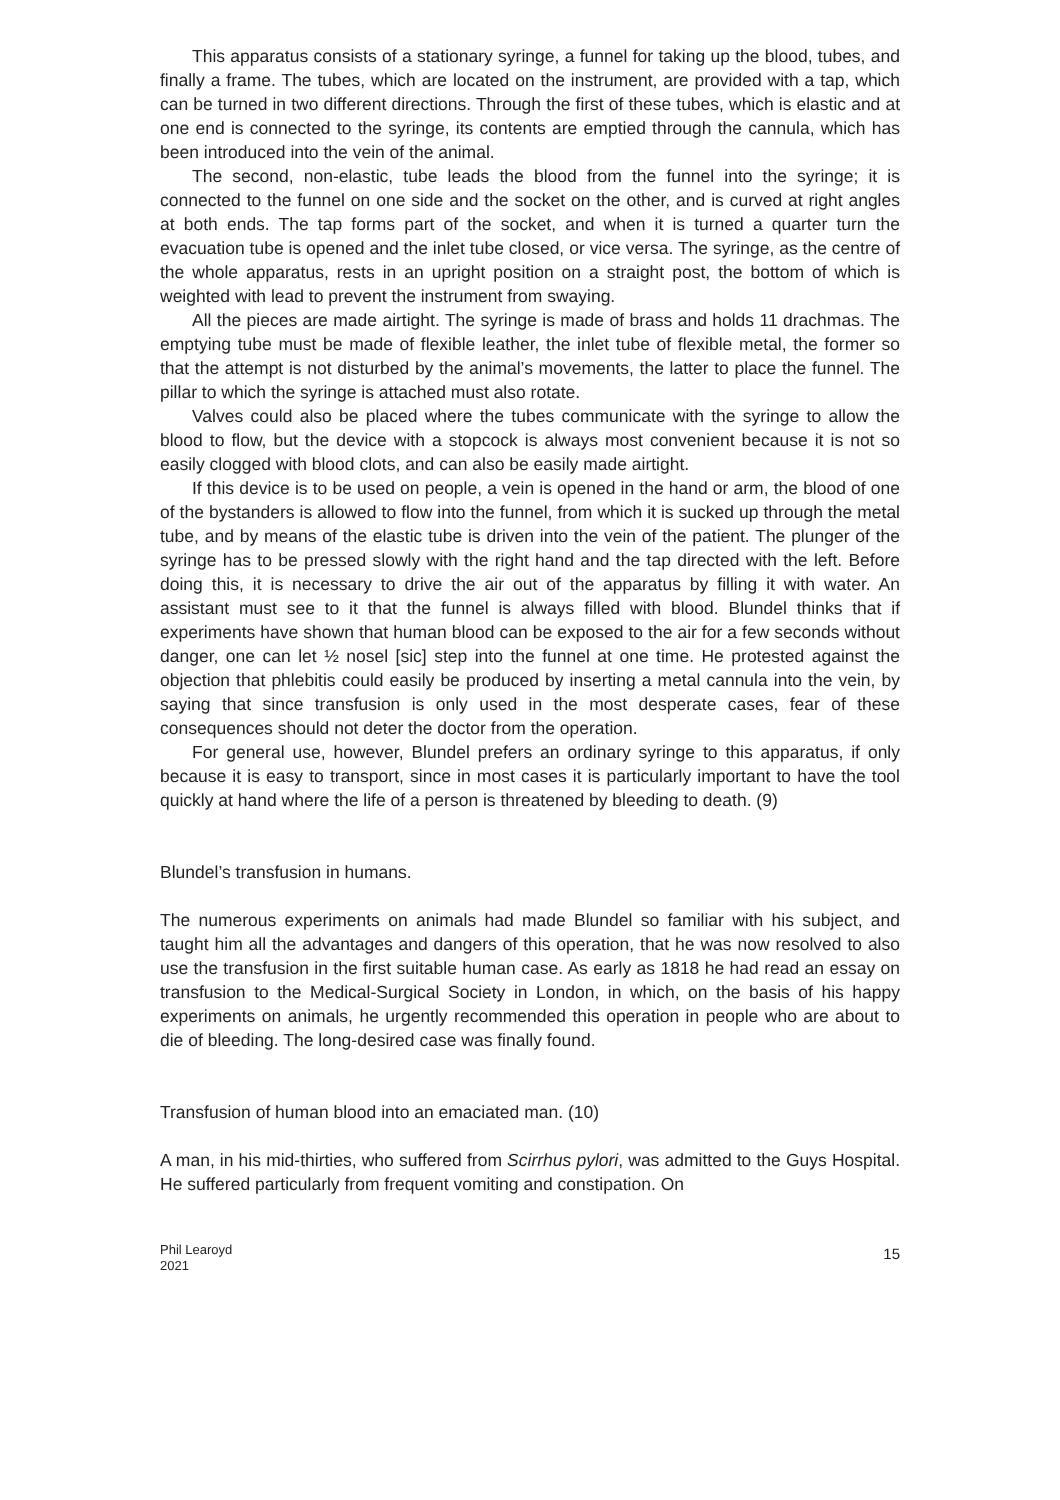This apparatus consists of a stationary syringe, a funnel for taking up the blood, tubes, and finally a frame. The tubes, which are located on the instrument, are provided with a tap, which can be turned in two different directions. Through the first of these tubes, which is elastic and at one end is connected to the syringe, its contents are emptied through the cannula, which has been introduced into the vein of the animal.
The second, non-elastic, tube leads the blood from the funnel into the syringe; it is connected to the funnel on one side and the socket on the other, and is curved at right angles at both ends. The tap forms part of the socket, and when it is turned a quarter turn the evacuation tube is opened and the inlet tube closed, or vice versa. The syringe, as the centre of the whole apparatus, rests in an upright position on a straight post, the bottom of which is weighted with lead to prevent the instrument from swaying.
All the pieces are made airtight. The syringe is made of brass and holds 11 drachmas. The emptying tube must be made of flexible leather, the inlet tube of flexible metal, the former so that the attempt is not disturbed by the animal’s movements, the latter to place the funnel. The pillar to which the syringe is attached must also rotate.
Valves could also be placed where the tubes communicate with the syringe to allow the blood to flow, but the device with a stopcock is always most convenient because it is not so easily clogged with blood clots, and can also be easily made airtight.
If this device is to be used on people, a vein is opened in the hand or arm, the blood of one of the bystanders is allowed to flow into the funnel, from which it is sucked up through the metal tube, and by means of the elastic tube is driven into the vein of the patient. The plunger of the syringe has to be pressed slowly with the right hand and the tap directed with the left. Before doing this, it is necessary to drive the air out of the apparatus by filling it with water. An assistant must see to it that the funnel is always filled with blood. Blundel thinks that if experiments have shown that human blood can be exposed to the air for a few seconds without danger, one can let ½ nosel [sic] step into the funnel at one time. He protested against the objection that phlebitis could easily be produced by inserting a metal cannula into the vein, by saying that since transfusion is only used in the most desperate cases, fear of these consequences should not deter the doctor from the operation.
For general use, however, Blundel prefers an ordinary syringe to this apparatus, if only because it is easy to transport, since in most cases it is particularly important to have the tool quickly at hand where the life of a person is threatened by bleeding to death. (9)
Blundel’s transfusion in humans.
The numerous experiments on animals had made Blundel so familiar with his subject, and taught him all the advantages and dangers of this operation, that he was now resolved to also use the transfusion in the first suitable human case. As early as 1818 he had read an essay on transfusion to the Medical-Surgical Society in London, in which, on the basis of his happy experiments on animals, he urgently recommended this operation in people who are about to die of bleeding. The long-desired case was finally found.
Transfusion of human blood into an emaciated man. (10)
A man, in his mid-thirties, who suffered from Scirrhus pylori, was admitted to the Guys Hospital. He suffered particularly from frequent vomiting and constipation. On
Phil Learoyd
2021
15